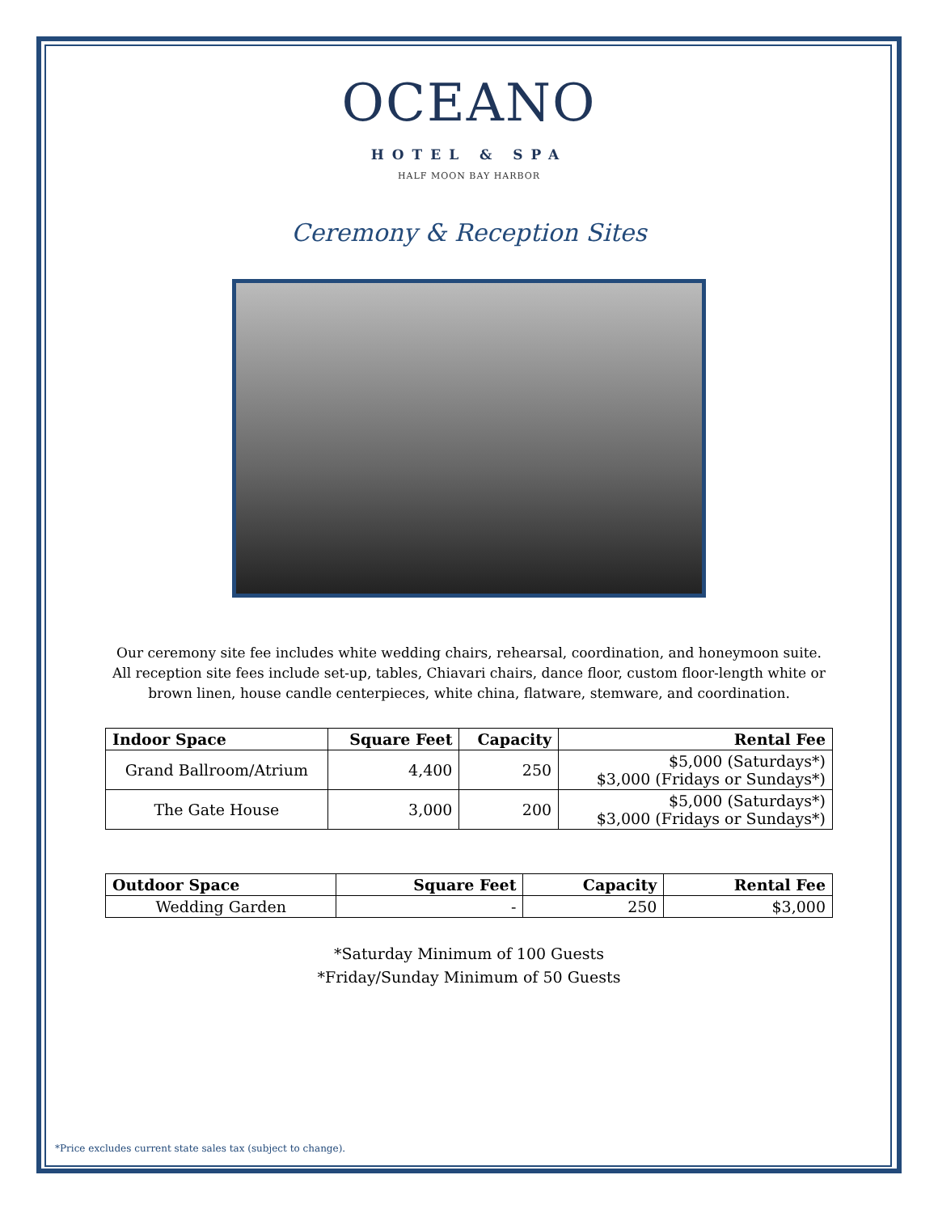OCEANO
HOTEL & SPA
HALF MOON BAY HARBOR
Ceremony & Reception Sites
Our ceremony site fee includes white wedding chairs, rehearsal, coordination, and honeymoon suite.
All reception site fees include set-up, tables, Chiavari chairs, dance floor, custom floor-length white or
brown linen, house candle centerpieces, white china, flatware, stemware, and coordination.
| Indoor Space | Square Feet | Capacity | Rental Fee |
| --- | --- | --- | --- |
| Grand Ballroom/Atrium | 4,400 | 250 | $5,000 (Saturdays*) $3,000 (Fridays or Sundays*) |
| The Gate House | 3,000 | 200 | $5,000 (Saturdays*) $3,000 (Fridays or Sundays*) |
| Outdoor Space | Square Feet | Capacity | Rental Fee |
| --- | --- | --- | --- |
| Wedding Garden | - | 250 | $3,000 |
*Saturday Minimum of 100 Guests
*Friday/Sunday Minimum of 50 Guests
*Price excludes current state sales tax (subject to change).